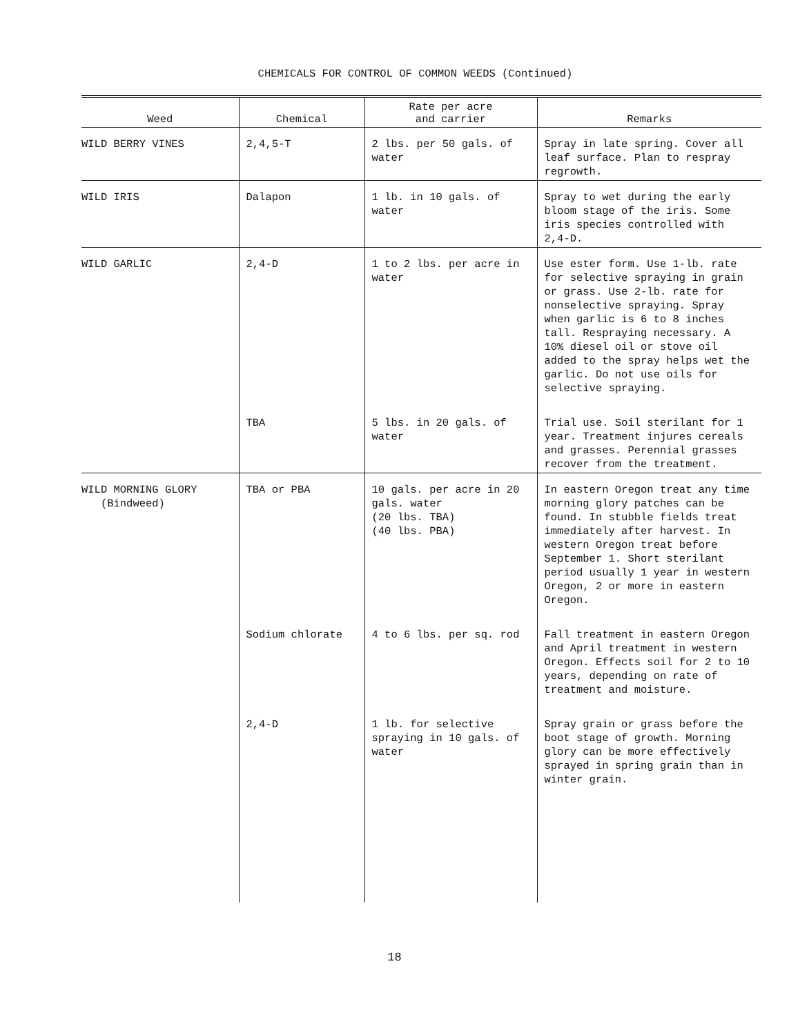CHEMICALS FOR CONTROL OF COMMON WEEDS (Continued)
| Weed | Chemical | Rate per acre and carrier | Remarks |
| --- | --- | --- | --- |
| WILD BERRY VINES | 2,4,5-T | 2 lbs. per 50 gals. of water | Spray in late spring. Cover all leaf surface. Plan to respray regrowth. |
| WILD IRIS | Dalapon | 1 lb. in 10 gals. of water | Spray to wet during the early bloom stage of the iris. Some iris species controlled with 2,4-D. |
| WILD GARLIC | 2,4-D | 1 to 2 lbs. per acre in water | Use ester form. Use 1-lb. rate for selective spraying in grain or grass. Use 2-lb. rate for nonselective spraying. Spray when garlic is 6 to 8 inches tall. Respraying necessary. A 10% diesel oil or stove oil added to the spray helps wet the garlic. Do not use oils for selective spraying. |
| | TBA | 5 lbs. in 20 gals. of water | Trial use. Soil sterilant for 1 year. Treatment injures cereals and grasses. Perennial grasses recover from the treatment. |
| WILD MORNING GLORY (Bindweed) | TBA or PBA | 10 gals. per acre in 20 gals. water (20 lbs. TBA) (40 lbs. PBA) | In eastern Oregon treat any time morning glory patches can be found. In stubble fields treat immediately after harvest. In western Oregon treat before September 1. Short sterilant period usually 1 year in western Oregon, 2 or more in eastern Oregon. |
| | Sodium chlorate | 4 to 6 lbs. per sq. rod | Fall treatment in eastern Oregon and April treatment in western Oregon. Effects soil for 2 to 10 years, depending on rate of treatment and moisture. |
| | 2,4-D | 1 lb. for selective spraying in 10 gals. of water | Spray grain or grass before the boot stage of growth. Morning glory can be more effectively sprayed in spring grain than in winter grain. |
18